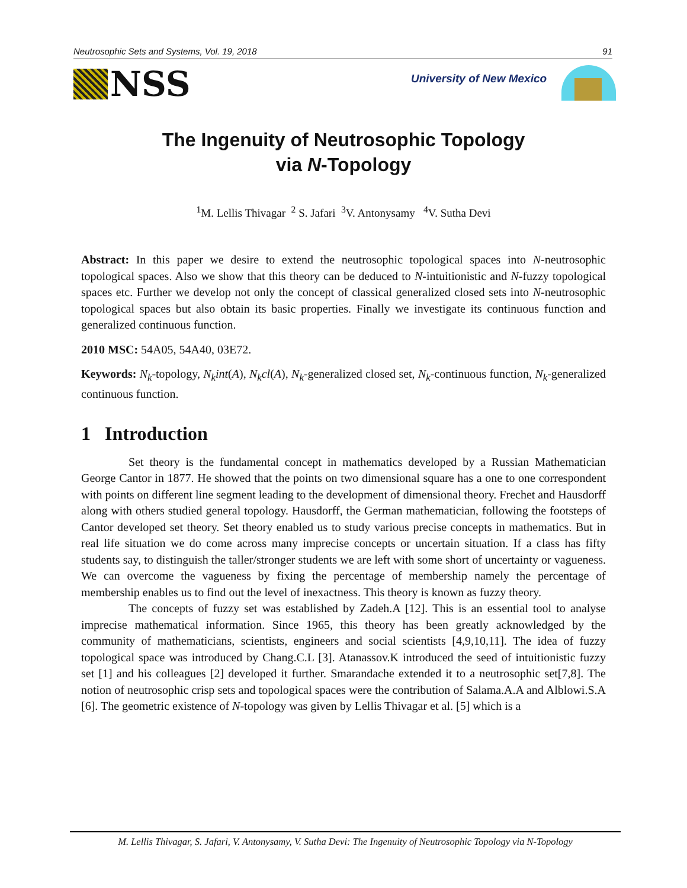Neutrosophic Sets and Systems, Vol. 19, 2018 91
NSS
University of New Mexico
The Ingenuity of Neutrosophic Topology
via N-Topology
<sup>1</sup> M. Lellis Thivagar <sup>2</sup> S. Jafari <sup>3</sup>V. Antonysamy <sup>4</sup>V. Sutha Devi
Abstract: In this paper we desire to extend the neutrosophic topological spaces into N-neutrosophic topological spaces. Also we show that this theory can be deduced to N-intuitionistic and N-fuzzy topological spaces etc. Further we develop not only the concept of classical generalized closed sets into N-neutrosophic topological spaces but also obtain its basic properties. Finally we investigate its continuous function and generalized continuous function.
2010 MSC: 54A05, 54A40, 03E72.
Keywords: N<sub>k</sub>-topology, N<sub>k</sub>int(A), N<sub>k</sub>cl(A), N<sub>k</sub>-generalized closed set, N<sub>k</sub>-continuous function, N<sub>k</sub>-generalized continuous function.
1 Introduction
Set theory is the fundamental concept in mathematics developed by a Russian Mathematician George Cantor in 1877. He showed that the points on two dimensional square has a one to one correspondent with points on different line segment leading to the development of dimensional theory. Frechet and Hausdorff along with others studied general topology. Hausdorff, the German mathematician, following the footsteps of Cantor developed set theory. Set theory enabled us to study various precise concepts in mathematics. But in real life situation we do come across many imprecise concepts or uncertain situation. If a class has fifty students say, to distinguish the taller/stronger students we are left with some short of uncertainty or vagueness. We can overcome the vagueness by fixing the percentage of membership namely the percentage of membership enables us to find out the level of inexactness. This theory is known as fuzzy theory.
The concepts of fuzzy set was established by Zadeh.A [12]. This is an essential tool to analyse imprecise mathematical information. Since 1965, this theory has been greatly acknowledged by the community of mathematicians, scientists, engineers and social scientists [4,9,10,11]. The idea of fuzzy topological space was introduced by Chang.C.L [3]. Atanassov.K introduced the seed of intuitionistic fuzzy set [1] and his colleagues [2] developed it further. Smarandache extended it to a neutrosophic set[7,8]. The notion of neutrosophic crisp sets and topological spaces were the contribution of Salama.A.A and Alblowi.S.A [6]. The geometric existence of N-topology was given by Lellis Thivagar et al. [5] which is a
M. Lellis Thivagar, S. Jafari, V. Antonysamy, V. Sutha Devi: The Ingenuity of Neutrosophic Topology via N-Topology